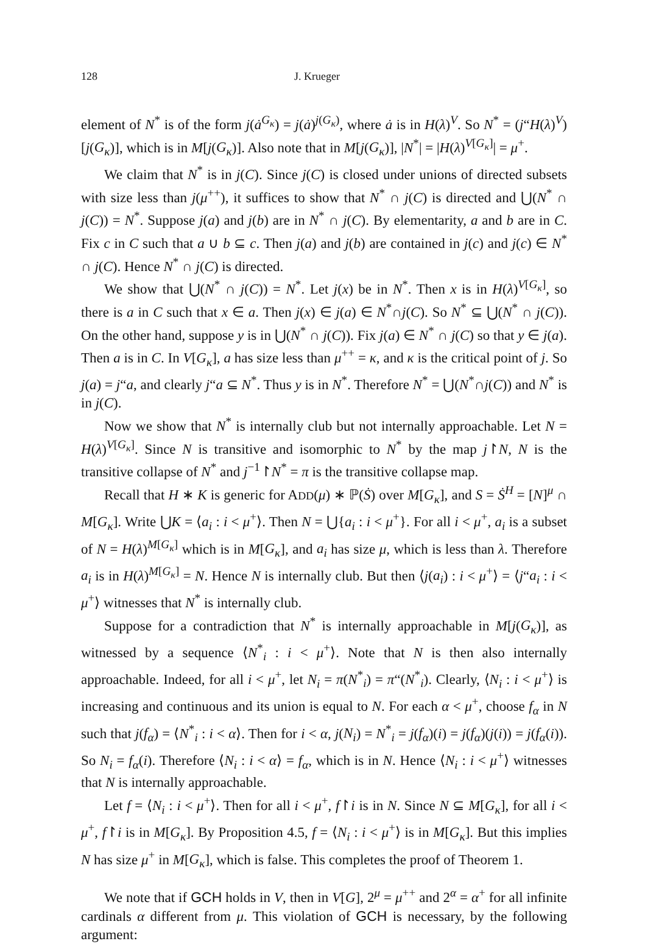128 J. Krueger
element of N<sup>*</sup> is of the form j(ȧ<sup>G<sub>κ</sub></sup>) = j(ȧ)<sup>j(G<sub>κ</sub>)</sup>, where ȧ is in H(λ)<sup>V</sup>. So N<sup>*</sup> = (j“H(λ)<sup>V</sup>)[j(G<sub>κ</sub>)], which is in M[j(G<sub>κ</sub>)]. Also note that in M[j(G<sub>κ</sub>)], |N<sup>*</sup>| = |H(λ)<sup>V[G<sub>κ</sub>]</sup>| = μ<sup>+</sup>.
We claim that N<sup>*</sup> is in j(C). Since j(C) is closed under unions of directed subsets with size less than j(μ<sup>++</sup>), it suffices to show that N<sup>*</sup> ∩ j(C) is directed and ⋃(N<sup>*</sup> ∩ j(C)) = N<sup>*</sup>. Suppose j(a) and j(b) are in N<sup>*</sup> ∩ j(C). By elementarity, a and b are in C. Fix c in C such that a ∪ b ⊆ c. Then j(a) and j(b) are contained in j(c) and j(c) ∈ N<sup>*</sup> ∩ j(C). Hence N<sup>*</sup> ∩ j(C) is directed.
We show that ⋃(N<sup>*</sup> ∩ j(C)) = N<sup>*</sup>. Let j(x) be in N<sup>*</sup>. Then x is in H(λ)<sup>V[G<sub>κ</sub>]</sup>, so there is a in C such that x ∈ a. Then j(x) ∈ j(a) ∈ N<sup>*</sup>∩j(C). So N<sup>*</sup> ⊆ ⋃(N<sup>*</sup> ∩ j(C)). On the other hand, suppose y is in ⋃(N<sup>*</sup> ∩ j(C)). Fix j(a) ∈ N<sup>*</sup> ∩ j(C) so that y ∈ j(a). Then a is in C. In V[G<sub>κ</sub>], a has size less than μ<sup>++</sup> = κ, and κ is the critical point of j. So j(a) = j“a, and clearly j“a ⊆ N<sup>*</sup>. Thus y is in N<sup>*</sup>. Therefore N<sup>*</sup> = ⋃(N<sup>*</sup>∩j(C)) and N<sup>*</sup> is in j(C).
Now we show that N<sup>*</sup> is internally club but not internally approachable. Let N = H(λ)<sup>V[G<sub>κ</sub>]</sup>. Since N is transitive and isomorphic to N<sup>*</sup> by the map j↾N, N is the transitive collapse of N<sup>*</sup> and j<sup>−1</sup>↾N<sup>*</sup> = π is the transitive collapse map.
Recall that H ∗ K is generic for ADD(μ) ∗ ℙ(Ṡ) over M[G<sub>κ</sub>], and S = Ṡ<sup>H</sup> = [N]<sup>μ</sup> ∩ M[G<sub>κ</sub>]. Write ⋃K = ⟨a<sub>i</sub> : i < μ<sup>+</sup>⟩. Then N = ⋃{a<sub>i</sub> : i < μ<sup>+</sup>}. For all i < μ<sup>+</sup>, a<sub>i</sub> is a subset of N = H(λ)<sup>M[G<sub>κ</sub>]</sup> which is in M[G<sub>κ</sub>], and a<sub>i</sub> has size μ, which is less than λ. Therefore a<sub>i</sub> is in H(λ)<sup>M[G<sub>κ</sub>]</sup> = N. Hence N is internally club. But then ⟨j(a<sub>i</sub>) : i < μ<sup>+</sup>⟩ = ⟨j“a<sub>i</sub> : i < μ<sup>+</sup>⟩ witnesses that N<sup>*</sup> is internally club.
Suppose for a contradiction that N<sup>*</sup> is internally approachable in M[j(G<sub>κ</sub>)], as witnessed by a sequence ⟨N<sup>*</sup><sub>i</sub> : i < μ<sup>+</sup>⟩. Note that N is then also internally approachable. Indeed, for all i < μ<sup>+</sup>, let N<sub>i</sub> = π(N<sup>*</sup><sub>i</sub>) = π“(N<sup>*</sup><sub>i</sub>). Clearly, ⟨N<sub>i</sub> : i < μ<sup>+</sup>⟩ is increasing and continuous and its union is equal to N. For each α < μ<sup>+</sup>, choose f<sub>α</sub> in N such that j(f<sub>α</sub>) = ⟨N<sup>*</sup><sub>i</sub> : i < α⟩. Then for i < α, j(N<sub>i</sub>) = N<sup>*</sup><sub>i</sub> = j(f<sub>α</sub>)(i) = j(f<sub>α</sub>)(j(i)) = j(f<sub>α</sub>(i)). So N<sub>i</sub> = f<sub>α</sub>(i). Therefore ⟨N<sub>i</sub> : i < α⟩ = f<sub>α</sub>, which is in N. Hence ⟨N<sub>i</sub> : i < μ<sup>+</sup>⟩ witnesses that N is internally approachable.
Let f = ⟨N<sub>i</sub> : i < μ<sup>+</sup>⟩. Then for all i < μ<sup>+</sup>, f↾i is in N. Since N ⊆ M[G<sub>κ</sub>], for all i < μ<sup>+</sup>, f↾i is in M[G<sub>κ</sub>]. By Proposition 4.5, f = ⟨N<sub>i</sub> : i < μ<sup>+</sup>⟩ is in M[G<sub>κ</sub>]. But this implies N has size μ<sup>+</sup> in M[G<sub>κ</sub>], which is false. This completes the proof of Theorem 1.
We note that if GCH holds in V, then in V[G], 2<sup>μ</sup> = μ<sup>++</sup> and 2<sup>α</sup> = α<sup>+</sup> for all infinite cardinals α different from μ. This violation of GCH is necessary, by the following argument: